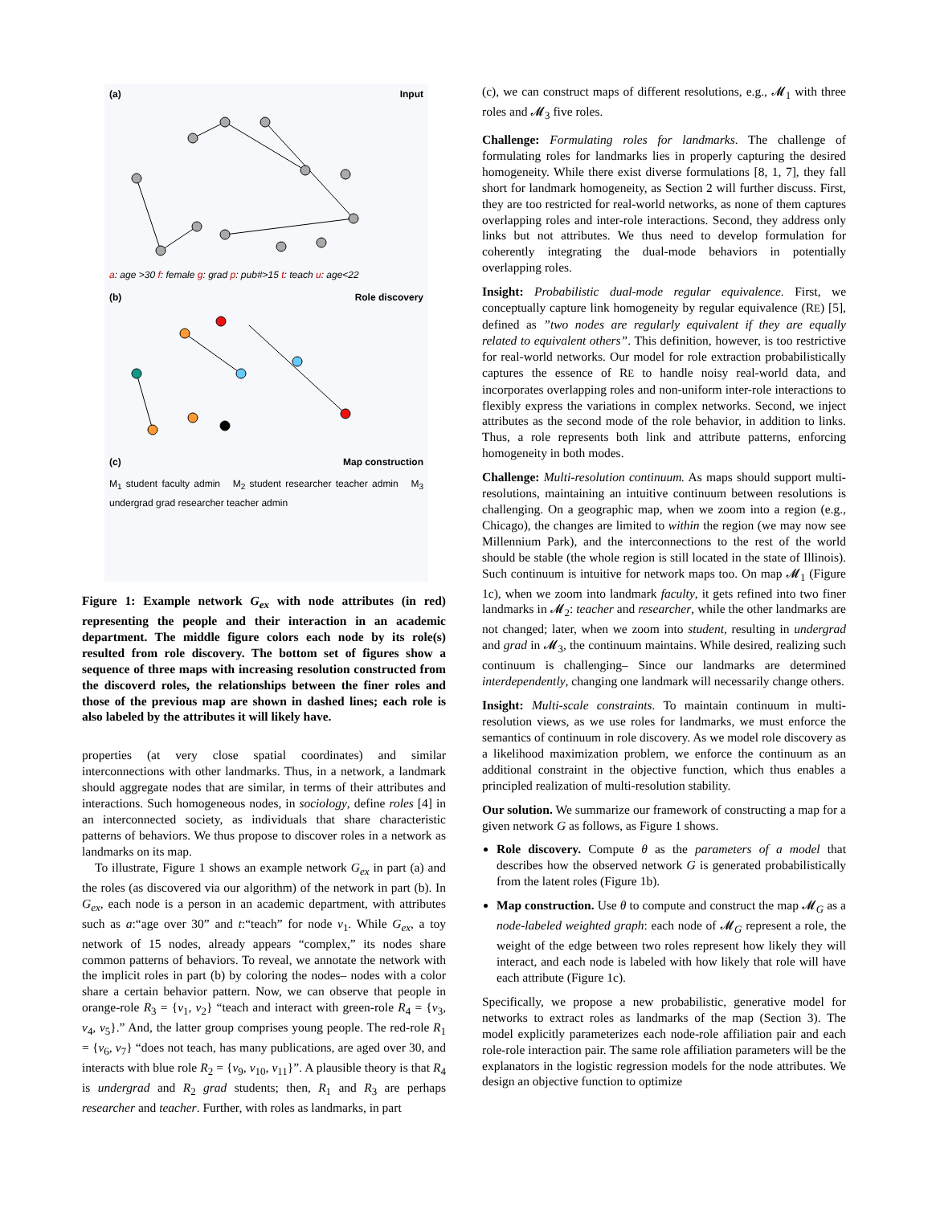(a) Input
a: age >30 f: female g: grad p: pub#>15 t: teach u: age<22
(b) Role discovery
(c) Map construction
M<sub>1</sub> student faculty admin M<sub>2</sub> student researcher teacher admin M<sub>3</sub> undergrad grad researcher teacher admin
Figure 1: Example network G<sub>ex</sub> with node attributes (in red) representing the people and their interaction in an academic department. The middle figure colors each node by its role(s) resulted from role discovery. The bottom set of figures show a sequence of three maps with increasing resolution constructed from the discoverd roles, the relationships between the finer roles and those of the previous map are shown in dashed lines; each role is also labeled by the attributes it will likely have.
properties (at very close spatial coordinates) and similar interconnections with other landmarks. Thus, in a network, a landmark should aggregate nodes that are similar, in terms of their attributes and interactions. Such homogeneous nodes, in sociology, define roles [4] in an interconnected society, as individuals that share characteristic patterns of behaviors. We thus propose to discover roles in a network as landmarks on its map.
To illustrate, Figure 1 shows an example network G<sub>ex</sub> in part (a) and the roles (as discovered via our algorithm) of the network in part (b). In G<sub>ex</sub>, each node is a person in an academic department, with attributes such as a:“age over 30” and t:“teach” for node v<sub>1</sub>. While G<sub>ex</sub>, a toy network of 15 nodes, already appears “complex,” its nodes share common patterns of behaviors. To reveal, we annotate the network with the implicit roles in part (b) by coloring the nodes– nodes with a color share a certain behavior pattern. Now, we can observe that people in orange-role R<sub>3</sub> = {v<sub>1</sub>, v<sub>2</sub>} “teach and interact with green-role R<sub>4</sub> = {v<sub>3</sub>, v<sub>4</sub>, v<sub>5</sub>}.” And, the latter group comprises young people. The red-role R<sub>1</sub> = {v<sub>6</sub>, v<sub>7</sub>} “does not teach, has many publications, are aged over 30, and interacts with blue role R<sub>2</sub> = {v<sub>9</sub>, v<sub>10</sub>, v<sub>11</sub>}”. A plausible theory is that R<sub>4</sub> is undergrad and R<sub>2</sub> grad students; then, R<sub>1</sub> and R<sub>3</sub> are perhaps researcher and teacher. Further, with roles as landmarks, in part
(c), we can construct maps of different resolutions, e.g., 𝓜<sub>1</sub> with three roles and 𝓜<sub>3</sub> five roles.
Challenge: Formulating roles for landmarks. The challenge of formulating roles for landmarks lies in properly capturing the desired homogeneity. While there exist diverse formulations [8, 1, 7], they fall short for landmark homogeneity, as Section 2 will further discuss. First, they are too restricted for real-world networks, as none of them captures overlapping roles and inter-role interactions. Second, they address only links but not attributes. We thus need to develop formulation for coherently integrating the dual-mode behaviors in potentially overlapping roles.
Insight: Probabilistic dual-mode regular equivalence. First, we conceptually capture link homogeneity by regular equivalence (RE) [5], defined as ”two nodes are regularly equivalent if they are equally related to equivalent others”. This definition, however, is too restrictive for real-world networks. Our model for role extraction probabilistically captures the essence of RE to handle noisy real-world data, and incorporates overlapping roles and non-uniform inter-role interactions to flexibly express the variations in complex networks. Second, we inject attributes as the second mode of the role behavior, in addition to links. Thus, a role represents both link and attribute patterns, enforcing homogeneity in both modes.
Challenge: Multi-resolution continuum. As maps should support multi-resolutions, maintaining an intuitive continuum between resolutions is challenging. On a geographic map, when we zoom into a region (e.g., Chicago), the changes are limited to within the region (we may now see Millennium Park), and the interconnections to the rest of the world should be stable (the whole region is still located in the state of Illinois). Such continuum is intuitive for network maps too. On map 𝓜<sub>1</sub> (Figure 1c), when we zoom into landmark faculty, it gets refined into two finer landmarks in 𝓜<sub>2</sub>: teacher and researcher, while the other landmarks are not changed; later, when we zoom into student, resulting in undergrad and grad in 𝓜<sub>3</sub>, the continuum maintains. While desired, realizing such continuum is challenging– Since our landmarks are determined interdependently, changing one landmark will necessarily change others.
Insight: Multi-scale constraints. To maintain continuum in multi-resolution views, as we use roles for landmarks, we must enforce the semantics of continuum in role discovery. As we model role discovery as a likelihood maximization problem, we enforce the continuum as an additional constraint in the objective function, which thus enables a principled realization of multi-resolution stability.
Our solution. We summarize our framework of constructing a map for a given network G as follows, as Figure 1 shows.
Role discovery. Compute θ as the parameters of a model that describes how the observed network G is generated probabilistically from the latent roles (Figure 1b).
Map construction. Use θ to compute and construct the map 𝓜<sub>G</sub> as a node-labeled weighted graph: each node of 𝓜<sub>G</sub> represent a role, the weight of the edge between two roles represent how likely they will interact, and each node is labeled with how likely that role will have each attribute (Figure 1c).
Specifically, we propose a new probabilistic, generative model for networks to extract roles as landmarks of the map (Section 3). The model explicitly parameterizes each node-role affiliation pair and each role-role interaction pair. The same role affiliation parameters will be the explanators in the logistic regression models for the node attributes. We design an objective function to optimize